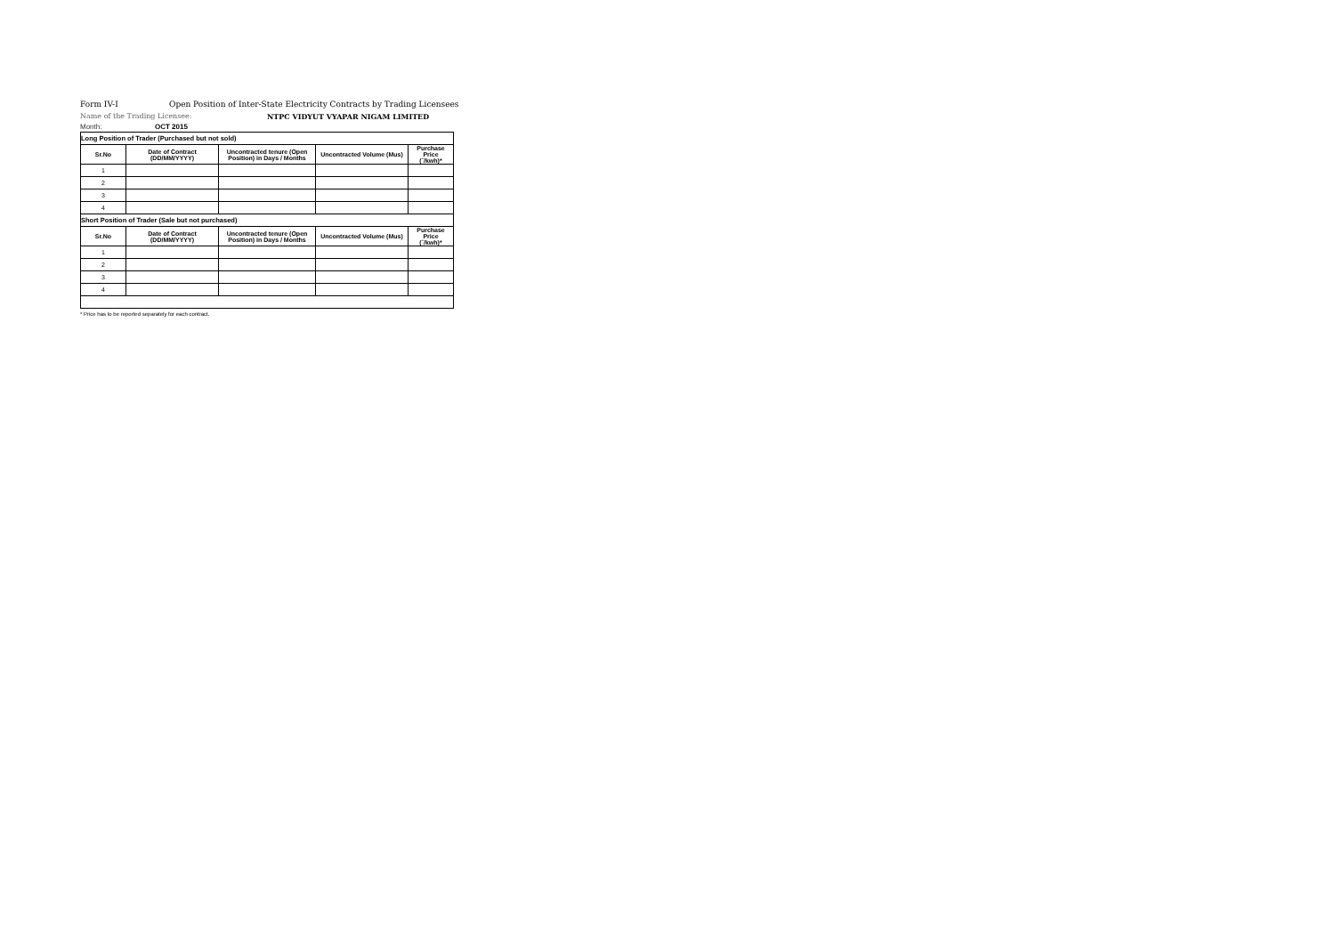Form IV-I Open Position of Inter-State Electricity Contracts by Trading Licensees
Name of the Trading Licensee: NTPC VIDYUT VYAPAR NIGAM LIMITED
Month: OCT 2015
| Long Position of Trader (Purchased but not sold) | | | | |
| Sr.No | Date of Contract (DD/MM/YYYY) | Uncontracted tenure (Open Position) in Days / Months | Uncontracted Volume (Mus) | Purchase Price (`/kwh)* |
| 1 | | | | |
| 2 | | | | |
| 3 | | | | |
| 4 | | | | |
| Short Position of Trader (Sale but not purchased) | | | | |
| Sr.No | Date of Contract (DD/MM/YYYY) | Uncontracted tenure (Open Position) in Days / Months | Uncontracted Volume (Mus) | Purchase Price (`/kwh)* |
| 1 | | | | |
| 2 | | | | |
| 3 | | | | |
| 4 | | | | |
* Price has to be reported separately for each contract.